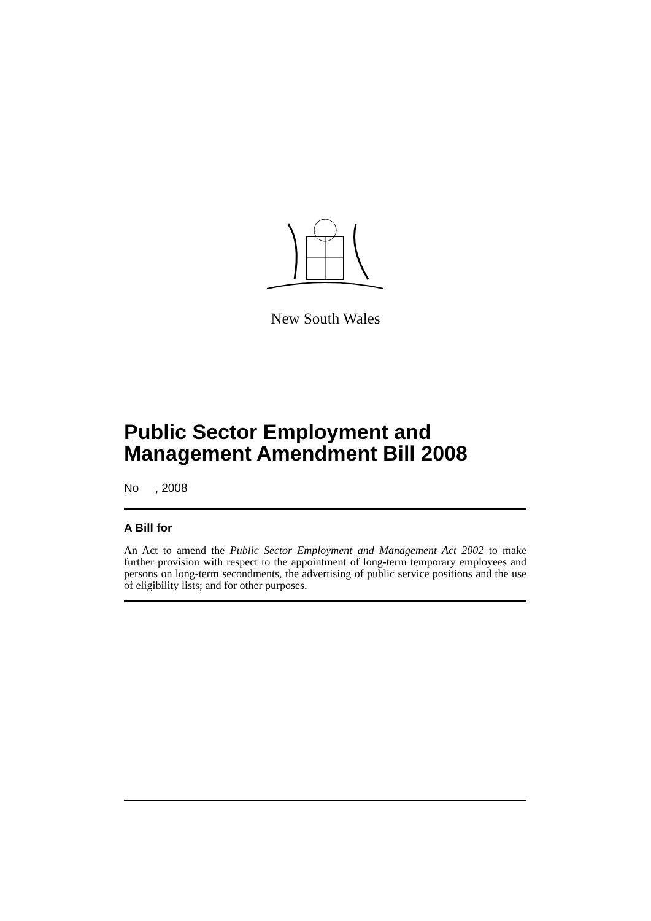New South Wales
Public Sector Employment and Management Amendment Bill 2008
No , 2008
A Bill for
An Act to amend the Public Sector Employment and Management Act 2002 to make further provision with respect to the appointment of long-term temporary employees and persons on long-term secondments, the advertising of public service positions and the use of eligibility lists; and for other purposes.